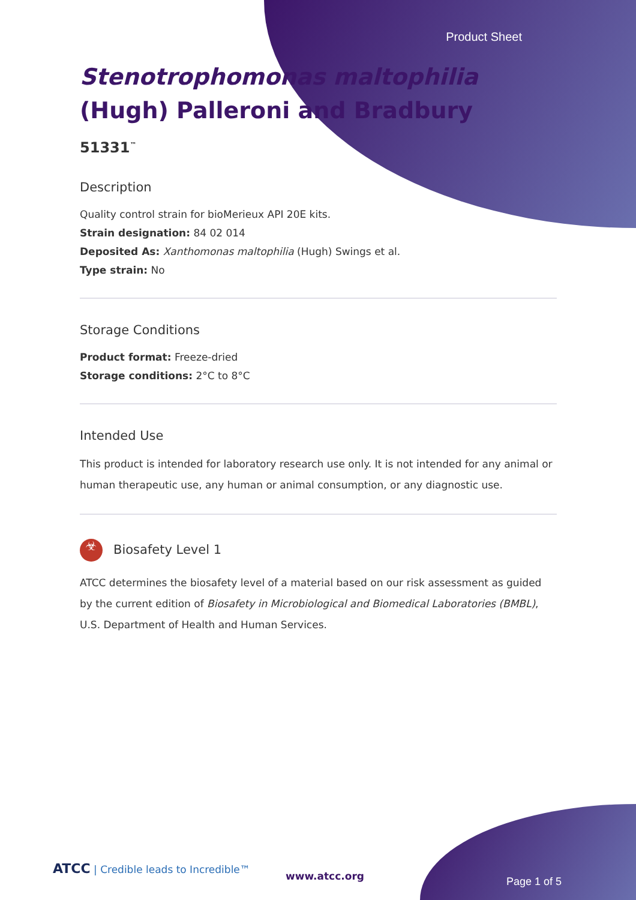Product Sheet
Stenotrophomonas maltophilia (Hugh) Palleroni and Bradbury
51331<sup>™</sup>
Description
Quality control strain for bioMerieux API 20E kits.
Strain designation: 84 02 014
Deposited As: Xanthomonas maltophilia (Hugh) Swings et al.
Type strain: No
Storage Conditions
Product format: Freeze-dried
Storage conditions: 2°C to 8°C
Intended Use
This product is intended for laboratory research use only. It is not intended for any animal or human therapeutic use, any human or animal consumption, or any diagnostic use.
☣ Biosafety Level 1
ATCC determines the biosafety level of a material based on our risk assessment as guided by the current edition of Biosafety in Microbiological and Biomedical Laboratories (BMBL), U.S. Department of Health and Human Services.
ATCC | Credible leads to Incredible™
www.atcc.org Page 1 of 5